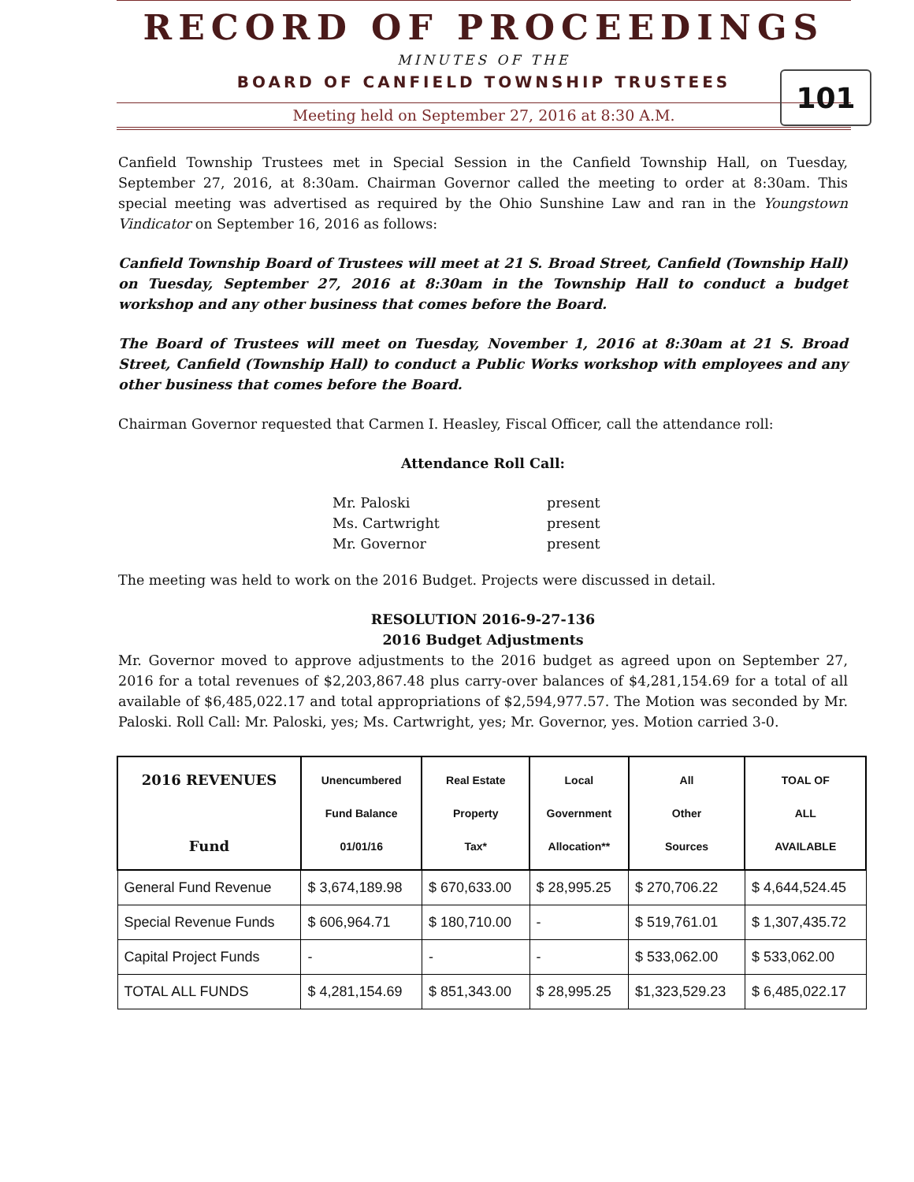RECORD OF PROCEEDINGS
MINUTES OF THE
BOARD OF CANFIELD TOWNSHIP TRUSTEES
101
Meeting held on September 27, 2016 at 8:30 A.M.
Canfield Township Trustees met in Special Session in the Canfield Township Hall, on Tuesday, September 27, 2016, at 8:30am. Chairman Governor called the meeting to order at 8:30am. This special meeting was advertised as required by the Ohio Sunshine Law and ran in the Youngstown Vindicator on September 16, 2016 as follows:
Canfield Township Board of Trustees will meet at 21 S. Broad Street, Canfield (Township Hall) on Tuesday, September 27, 2016 at 8:30am in the Township Hall to conduct a budget workshop and any other business that comes before the Board.
The Board of Trustees will meet on Tuesday, November 1, 2016 at 8:30am at 21 S. Broad Street, Canfield (Township Hall) to conduct a Public Works workshop with employees and any other business that comes before the Board.
Chairman Governor requested that Carmen I. Heasley, Fiscal Officer, call the attendance roll:
Attendance Roll Call:
| Mr. Paloski | present |
| Ms. Cartwright | present |
| Mr. Governor | present |
The meeting was held to work on the 2016 Budget. Projects were discussed in detail.
RESOLUTION 2016-9-27-136
2016 Budget Adjustments
Mr. Governor moved to approve adjustments to the 2016 budget as agreed upon on September 27, 2016 for a total revenues of $2,203,867.48 plus carry-over balances of $4,281,154.69 for a total of all available of $6,485,022.17 and total appropriations of $2,594,977.57. The Motion was seconded by Mr. Paloski. Roll Call: Mr. Paloski, yes; Ms. Cartwright, yes; Mr. Governor, yes. Motion carried 3-0.
| 2016 REVENUES Fund | Unencumbered Fund Balance 01/01/16 | Real Estate Property Tax* | Local Government Allocation** | All Other Sources | TOAL OF ALL AVAILABLE |
| --- | --- | --- | --- | --- | --- |
| General Fund Revenue | $ 3,674,189.98 | $ 670,633.00 | $ 28,995.25 | $ 270,706.22 | $ 4,644,524.45 |
| Special Revenue Funds | $ 606,964.71 | $ 180,710.00 | - | $ 519,761.01 | $ 1,307,435.72 |
| Capital Project Funds | - | - | - | $ 533,062.00 | $ 533,062.00 |
| TOTAL ALL FUNDS | $ 4,281,154.69 | $ 851,343.00 | $ 28,995.25 | $1,323,529.23 | $ 6,485,022.17 |